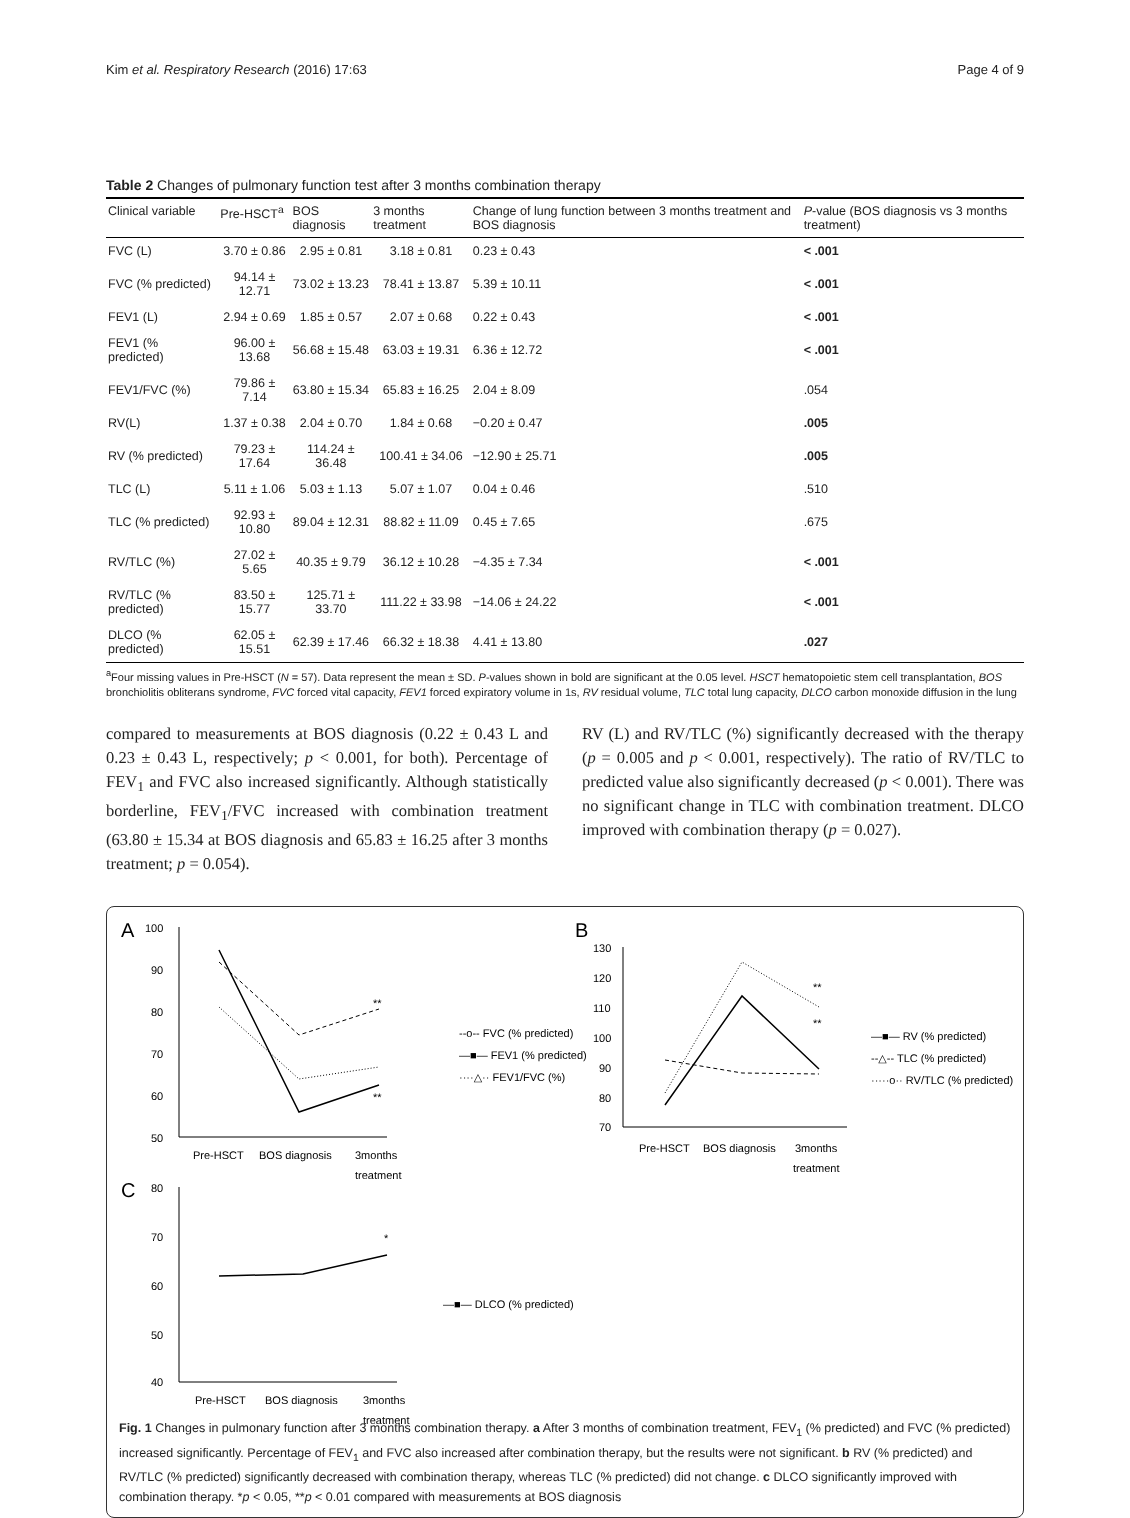Kim et al. Respiratory Research (2016) 17:63 Page 4 of 9
Table 2 Changes of pulmonary function test after 3 months combination therapy
| Clinical variable | Pre-HSCT<sup>a</sup> | BOS diagnosis | 3 months treatment | Change of lung function between 3 months treatment and BOS diagnosis | P -value (BOS diagnosis vs 3 months treatment) |
| --- | --- | --- | --- | --- | --- |
| FVC (L) | 3.70 ± 0.86 | 2.95 ± 0.81 | 3.18 ± 0.81 | 0.23 ± 0.43 | < .001 |
| FVC (% predicted) | 94.14 ± 12.71 | 73.02 ± 13.23 | 78.41 ± 13.87 | 5.39 ± 10.11 | < .001 |
| FEV1 (L) | 2.94 ± 0.69 | 1.85 ± 0.57 | 2.07 ± 0.68 | 0.22 ± 0.43 | < .001 |
| FEV1 (% predicted) | 96.00 ± 13.68 | 56.68 ± 15.48 | 63.03 ± 19.31 | 6.36 ± 12.72 | < .001 |
| FEV1/FVC (%) | 79.86 ± 7.14 | 63.80 ± 15.34 | 65.83 ± 16.25 | 2.04 ± 8.09 | .054 |
| RV(L) | 1.37 ± 0.38 | 2.04 ± 0.70 | 1.84 ± 0.68 | −0.20 ± 0.47 | .005 |
| RV (% predicted) | 79.23 ± 17.64 | 114.24 ± 36.48 | 100.41 ± 34.06 | −12.90 ± 25.71 | .005 |
| TLC (L) | 5.11 ± 1.06 | 5.03 ± 1.13 | 5.07 ± 1.07 | 0.04 ± 0.46 | .510 |
| TLC (% predicted) | 92.93 ± 10.80 | 89.04 ± 12.31 | 88.82 ± 11.09 | 0.45 ± 7.65 | .675 |
| RV/TLC (%) | 27.02 ± 5.65 | 40.35 ± 9.79 | 36.12 ± 10.28 | −4.35 ± 7.34 | < .001 |
| RV/TLC (% predicted) | 83.50 ± 15.77 | 125.71 ± 33.70 | 111.22 ± 33.98 | −14.06 ± 24.22 | < .001 |
| DLCO (% predicted) | 62.05 ± 15.51 | 62.39 ± 17.46 | 66.32 ± 18.38 | 4.41 ± 13.80 | .027 |
<sup>a</sup> Four missing values in Pre-HSCT (N = 57). Data represent the mean ± SD. P-values shown in bold are significant at the 0.05 level. HSCT hematopoietic stem cell transplantation, BOS bronchiolitis obliterans syndrome, FVC forced vital capacity, FEV1 forced expiratory volume in 1s, RV residual volume, TLC total lung capacity, DLCO carbon monoxide diffusion in the lung
compared to measurements at BOS diagnosis (0.22 ± 0.43 L and 0.23 ± 0.43 L, respectively; p < 0.001, for both). Percentage of FEV<sub>1</sub> and FVC also increased significantly. Although statistically borderline, FEV<sub>1</sub>/FVC increased with combination treatment (63.80 ± 15.34 at BOS diagnosis and 65.83 ± 16.25 after 3 months treatment; p = 0.054).
RV (L) and RV/TLC (%) significantly decreased with the therapy (p = 0.005 and p < 0.001, respectively). The ratio of RV/TLC to predicted value also significantly decreased (p < 0.001). There was no significant change in TLC with combination treatment. DLCO improved with combination therapy (p = 0.027).
A
100
90
80
70
60
50
Pre-HSCT
BOS diagnosis
3months
treatment
**
**
--o-- FVC (% predicted)
—■— FEV1 (% predicted)
····△·· FEV1/FVC (%)
B
130
120
110
100
90
80
70
Pre-HSCT
BOS diagnosis
3months
treatment
**
**
—■— RV (% predicted)
--△-- TLC (% predicted)
·····o·· RV/TLC (% predicted)
C
80
70
60
50
40
*
Pre-HSCT
BOS diagnosis
3months
treatment
—■— DLCO (% predicted)
Fig. 1 Changes in pulmonary function after 3 months combination therapy. a After 3 months of combination treatment, FEV<sub>1</sub> (% predicted) and FVC (% predicted) increased significantly. Percentage of FEV<sub>1</sub> and FVC also increased after combination therapy, but the results were not significant. b RV (% predicted) and RV/TLC (% predicted) significantly decreased with combination therapy, whereas TLC (% predicted) did not change. c DLCO significantly improved with combination therapy. *p < 0.05, **p < 0.01 compared with measurements at BOS diagnosis